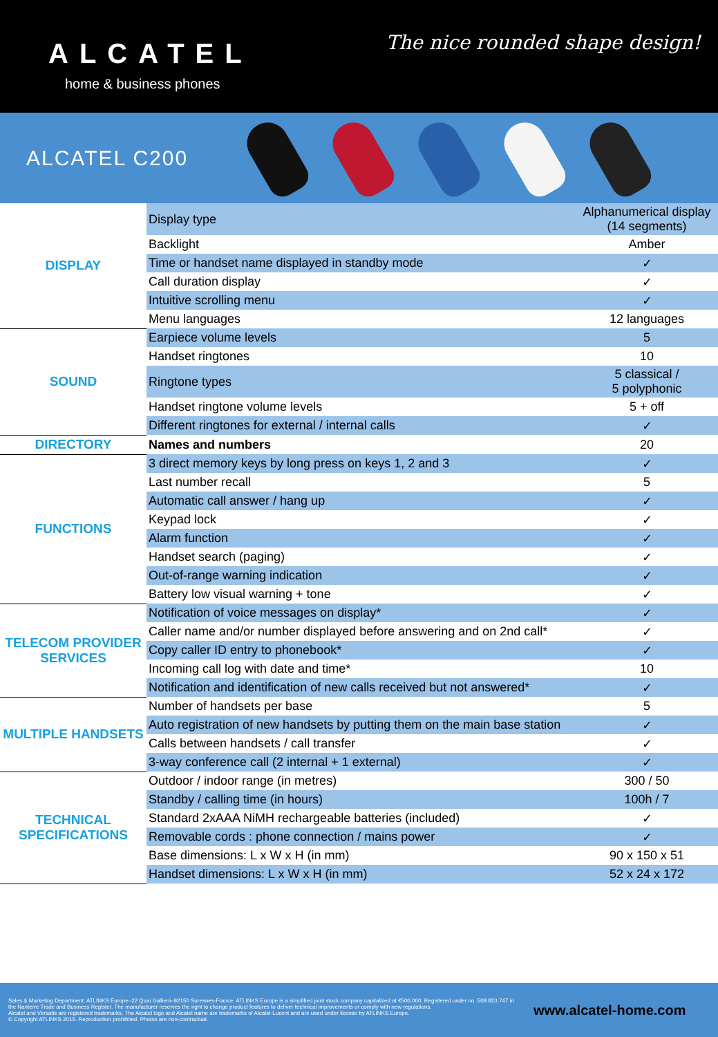ALCATEL
home & business phones
The nice rounded shape design!
ALCATEL C200
| DISPLAY | Display type | Alphanumerical display (14 segments) |
| | Backlight | Amber |
| | Time or handset name displayed in standby mode | ✓ |
| | Call duration display | ✓ |
| | Intuitive scrolling menu | ✓ |
| | Menu languages | 12 languages |
| SOUND | Earpiece volume levels | 5 |
| | Handset ringtones | 10 |
| | Ringtone types | 5 classical / 5 polyphonic |
| | Handset ringtone volume levels | 5 + off |
| | Different ringtones for external / internal calls | ✓ |
| DIRECTORY | Names and numbers | 20 |
| FUNCTIONS | 3 direct memory keys by long press on keys 1, 2 and 3 | ✓ |
| | Last number recall | 5 |
| | Automatic call answer / hang up | ✓ |
| | Keypad lock | ✓ |
| | Alarm function | ✓ |
| | Handset search (paging) | ✓ |
| | Out-of-range warning indication | ✓ |
| | Battery low visual warning + tone | ✓ |
| TELECOM PROVIDER SERVICES | Notification of voice messages on display* | ✓ |
| | Caller name and/or number displayed before answering and on 2nd call* | ✓ |
| | Copy caller ID entry to phonebook* | ✓ |
| | Incoming call log with date and time* | 10 |
| | Notification and identification of new calls received but not answered* | ✓ |
| MULTIPLE HANDSETS | Number of handsets per base | 5 |
| | Auto registration of new handsets by putting them on the main base station | ✓ |
| | Calls between handsets / call transfer | ✓ |
| | 3-way conference call (2 internal + 1 external) | ✓ |
| TECHNICAL SPECIFICATIONS | Outdoor / indoor range (in metres) | 300 / 50 |
| | Standby / calling time (in hours) | 100h / 7 |
| | Standard 2xAAA NiMH rechargeable batteries (included) | ✓ |
| | Removable cords : phone connection / mains power | ✓ |
| | Base dimensions: L x W x H (in mm) | 90 x 150 x 51 |
| | Handset dimensions: L x W x H (in mm) | 52 x 24 x 172 |
Sales & Marketing Department: ATLINKS Europe–22 Quai Gallieni–92150 Suresnes-France. ATLINKS Europe is a simplified joint stock company capitalized at €500,000. Registered under no. 508 823 747 in the Nanterre Trade and Business Register. The manufacturer reserves the right to change product features to deliver technical improvements or comply with new regulations.
Alcatel and Versatis are registered trademarks. The Alcatel logo and Alcatel name are trademarks of Alcatel-Lucent and are used under license by ATLINKS Europe.
© Copyright ATLINKS 2015. Reproduction prohibited. Photos are non-contractual.
www.alcatel-home.com